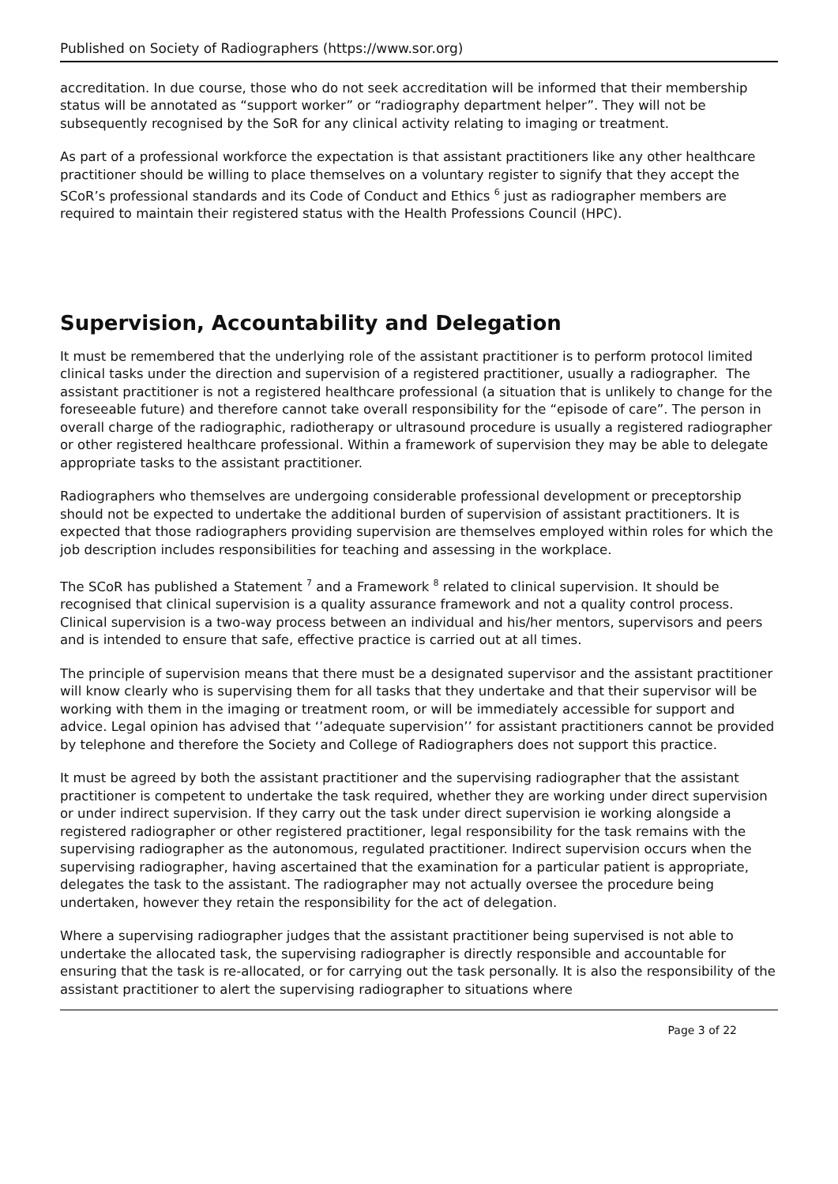Published on Society of Radiographers (https://www.sor.org)
accreditation. In due course, those who do not seek accreditation will be informed that their membership status will be annotated as “support worker” or “radiography department helper”. They will not be subsequently recognised by the SoR for any clinical activity relating to imaging or treatment.
As part of a professional workforce the expectation is that assistant practitioners like any other healthcare practitioner should be willing to place themselves on a voluntary register to signify that they accept the SCoR’s professional standards and its Code of Conduct and Ethics <sup>6</sup> just as radiographer members are required to maintain their registered status with the Health Professions Council (HPC).
Supervision, Accountability and Delegation
It must be remembered that the underlying role of the assistant practitioner is to perform protocol limited clinical tasks under the direction and supervision of a registered practitioner, usually a radiographer. The assistant practitioner is not a registered healthcare professional (a situation that is unlikely to change for the foreseeable future) and therefore cannot take overall responsibility for the “episode of care”. The person in overall charge of the radiographic, radiotherapy or ultrasound procedure is usually a registered radiographer or other registered healthcare professional. Within a framework of supervision they may be able to delegate appropriate tasks to the assistant practitioner.
Radiographers who themselves are undergoing considerable professional development or preceptorship should not be expected to undertake the additional burden of supervision of assistant practitioners. It is expected that those radiographers providing supervision are themselves employed within roles for which the job description includes responsibilities for teaching and assessing in the workplace.
The SCoR has published a Statement <sup>7</sup> and a Framework <sup>8</sup> related to clinical supervision. It should be recognised that clinical supervision is a quality assurance framework and not a quality control process. Clinical supervision is a two-way process between an individual and his/her mentors, supervisors and peers and is intended to ensure that safe, effective practice is carried out at all times.
The principle of supervision means that there must be a designated supervisor and the assistant practitioner will know clearly who is supervising them for all tasks that they undertake and that their supervisor will be working with them in the imaging or treatment room, or will be immediately accessible for support and advice. Legal opinion has advised that ‘’adequate supervision’’ for assistant practitioners cannot be provided by telephone and therefore the Society and College of Radiographers does not support this practice.
It must be agreed by both the assistant practitioner and the supervising radiographer that the assistant practitioner is competent to undertake the task required, whether they are working under direct supervision or under indirect supervision. If they carry out the task under direct supervision ie working alongside a registered radiographer or other registered practitioner, legal responsibility for the task remains with the supervising radiographer as the autonomous, regulated practitioner. Indirect supervision occurs when the supervising radiographer, having ascertained that the examination for a particular patient is appropriate, delegates the task to the assistant. The radiographer may not actually oversee the procedure being undertaken, however they retain the responsibility for the act of delegation.
Where a supervising radiographer judges that the assistant practitioner being supervised is not able to undertake the allocated task, the supervising radiographer is directly responsible and accountable for ensuring that the task is re-allocated, or for carrying out the task personally. It is also the responsibility of the assistant practitioner to alert the supervising radiographer to situations where
Page 3 of 22